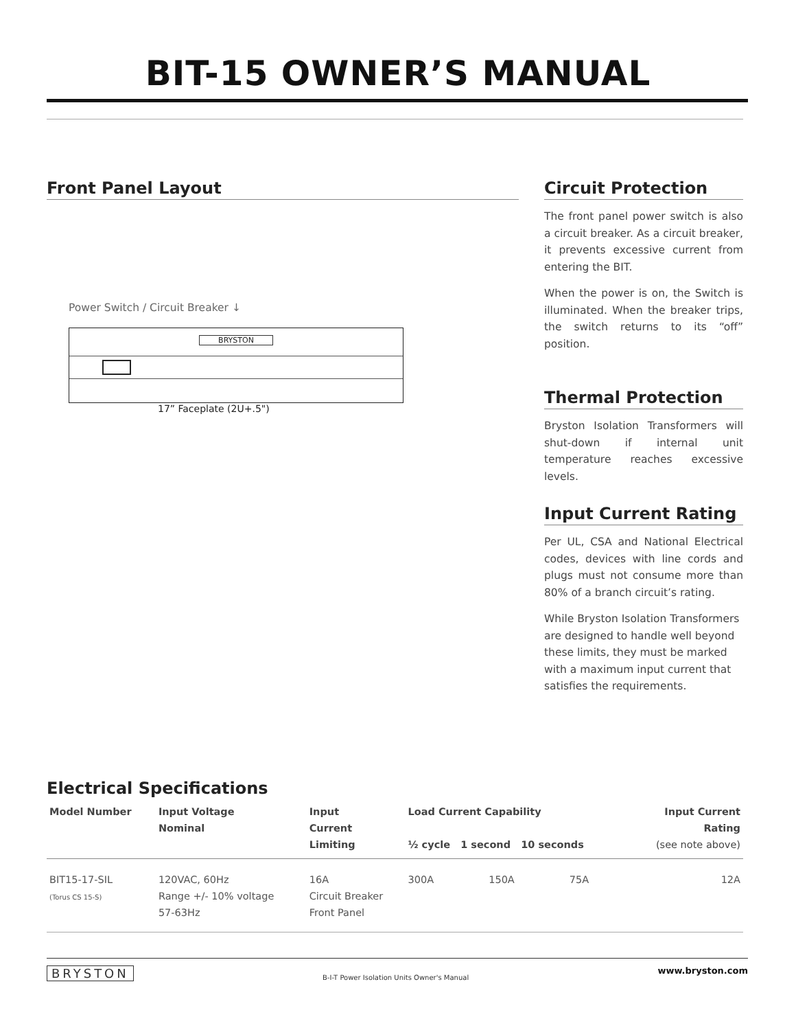BIT-15 OWNER’S MANUAL
Front Panel Layout
Power Switch / Circuit Breaker ↓
BRYSTON
17” Faceplate (2U+.5")
Circuit Protection
The front panel power switch is also a circuit breaker. As a circuit breaker, it prevents excessive current from entering the BIT.
When the power is on, the Switch is illuminated. When the breaker trips, the switch returns to its “off” position.
Thermal Protection
Bryston Isolation Transformers will shut-down if internal unit temperature reaches excessive levels.
Input Current Rating
Per UL, CSA and National Electrical codes, devices with line cords and plugs must not consume more than 80% of a branch circuit’s rating.
While Bryston Isolation Transformers are designed to handle well beyond these limits, they must be marked with a maximum input current that satisfies the requirements.
Electrical Specifications
| Model Number | Input Voltage Nominal | Input Current Limiting | Load Current Capability ½ cycle 1 second 10 seconds | | | Input Current Rating (see note above) |
| --- | --- | --- | --- | --- | --- | --- |
| BIT15-17-SIL (Torus CS 15-S) | 120VAC, 60Hz Range +/- 10% voltage 57-63Hz | 16A Circuit Breaker Front Panel | 300A | 150A | 75A | 12A |
BRYSTON B-I-T Power Isolation Units Owner's Manual www.bryston.com